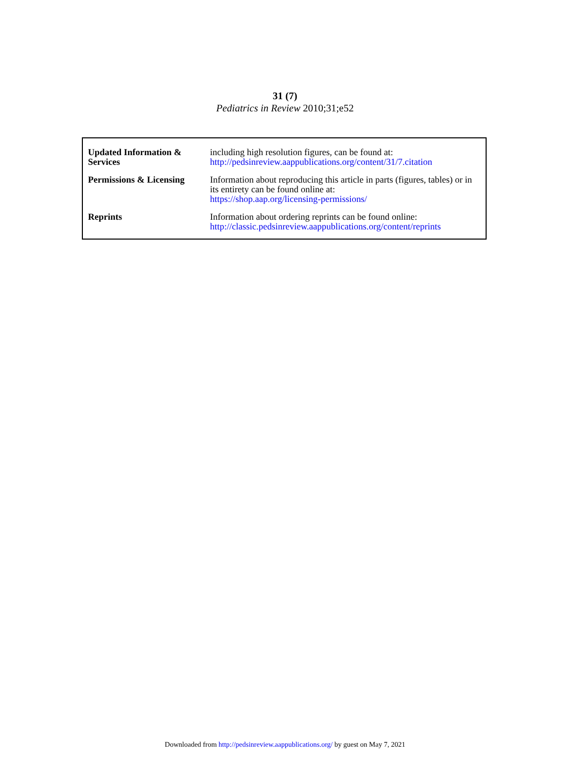31 (7)
Pediatrics in Review 2010;31;e52
| Updated Information & Services | including high resolution figures, can be found at: http://pedsinreview.aappublications.org/content/31/7.citation |
| Permissions & Licensing | Information about reproducing this article in parts (figures, tables) or in its entirety can be found online at: https://shop.aap.org/licensing-permissions/ |
| Reprints | Information about ordering reprints can be found online: http://classic.pedsinreview.aappublications.org/content/reprints |
Downloaded from http://pedsinreview.aappublications.org/ by guest on May 7, 2021